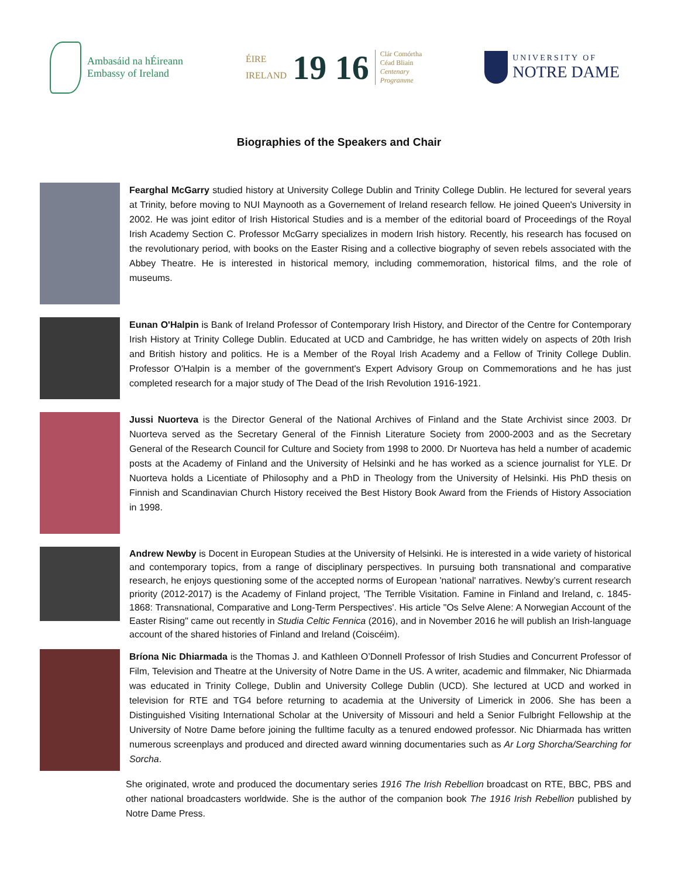Ambasáid na hÉireann
Embassy of Ireland
ÉIRE
IRELAND
19 16
Clár Comórtha
Céad Bliain
Centenary
Programme
UNIVERSITY OF
NOTRE DAME
Biographies of the Speakers and Chair
Fearghal McGarry studied history at University College Dublin and Trinity College Dublin. He lectured for several years at Trinity, before moving to NUI Maynooth as a Governement of Ireland research fellow. He joined Queen's University in 2002. He was joint editor of Irish Historical Studies and is a member of the editorial board of Proceedings of the Royal Irish Academy Section C. Professor McGarry specializes in modern Irish history. Recently, his research has focused on the revolutionary period, with books on the Easter Rising and a collective biography of seven rebels associated with the Abbey Theatre. He is interested in historical memory, including commemoration, historical films, and the role of museums.
Eunan O'Halpin is Bank of Ireland Professor of Contemporary Irish History, and Director of the Centre for Contemporary Irish History at Trinity College Dublin. Educated at UCD and Cambridge, he has written widely on aspects of 20th Irish and British history and politics. He is a Member of the Royal Irish Academy and a Fellow of Trinity College Dublin. Professor O'Halpin is a member of the government's Expert Advisory Group on Commemorations and he has just completed research for a major study of The Dead of the Irish Revolution 1916-1921.
Jussi Nuorteva is the Director General of the National Archives of Finland and the State Archivist since 2003. Dr Nuorteva served as the Secretary General of the Finnish Literature Society from 2000-2003 and as the Secretary General of the Research Council for Culture and Society from 1998 to 2000. Dr Nuorteva has held a number of academic posts at the Academy of Finland and the University of Helsinki and he has worked as a science journalist for YLE. Dr Nuorteva holds a Licentiate of Philosophy and a PhD in Theology from the University of Helsinki. His PhD thesis on Finnish and Scandinavian Church History received the Best History Book Award from the Friends of History Association in 1998.
Andrew Newby is Docent in European Studies at the University of Helsinki. He is interested in a wide variety of historical and contemporary topics, from a range of disciplinary perspectives. In pursuing both transnational and comparative research, he enjoys questioning some of the accepted norms of European 'national' narratives. Newby’s current research priority (2012-2017) is the Academy of Finland project, 'The Terrible Visitation. Famine in Finland and Ireland, c. 1845-1868: Transnational, Comparative and Long-Term Perspectives'. His article "Os Selve Alene: A Norwegian Account of the Easter Rising" came out recently in Studia Celtic Fennica (2016), and in November 2016 he will publish an Irish-language account of the shared histories of Finland and Ireland (Coiscéim).
Bríona Nic Dhiarmada is the Thomas J. and Kathleen O’Donnell Professor of Irish Studies and Concurrent Professor of Film, Television and Theatre at the University of Notre Dame in the US. A writer, academic and filmmaker, Nic Dhiarmada was educated in Trinity College, Dublin and University College Dublin (UCD). She lectured at UCD and worked in television for RTE and TG4 before returning to academia at the University of Limerick in 2006. She has been a Distinguished Visiting International Scholar at the University of Missouri and held a Senior Fulbright Fellowship at the University of Notre Dame before joining the fulltime faculty as a tenured endowed professor. Nic Dhiarmada has written numerous screenplays and produced and directed award winning documentaries such as Ar Lorg Shorcha/Searching for Sorcha.
She originated, wrote and produced the documentary series 1916 The Irish Rebellion broadcast on RTE, BBC, PBS and other national broadcasters worldwide. She is the author of the companion book The 1916 Irish Rebellion published by Notre Dame Press.